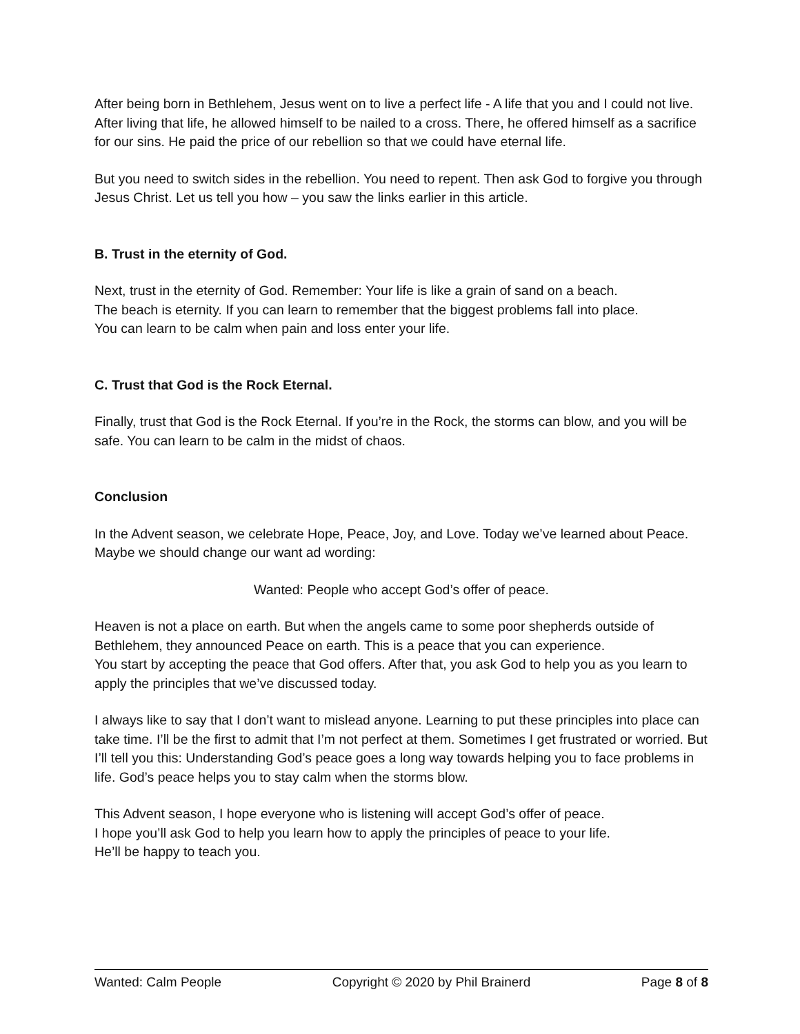After being born in Bethlehem, Jesus went on to live a perfect life - A life that you and I could not live. After living that life, he allowed himself to be nailed to a cross. There, he offered himself as a sacrifice for our sins. He paid the price of our rebellion so that we could have eternal life.
But you need to switch sides in the rebellion. You need to repent. Then ask God to forgive you through Jesus Christ. Let us tell you how – you saw the links earlier in this article.
B. Trust in the eternity of God.
Next, trust in the eternity of God. Remember: Your life is like a grain of sand on a beach.
The beach is eternity. If you can learn to remember that the biggest problems fall into place.
You can learn to be calm when pain and loss enter your life.
C. Trust that God is the Rock Eternal.
Finally, trust that God is the Rock Eternal. If you’re in the Rock, the storms can blow, and you will be safe. You can learn to be calm in the midst of chaos.
Conclusion
In the Advent season, we celebrate Hope, Peace, Joy, and Love. Today we’ve learned about Peace. Maybe we should change our want ad wording:
Wanted: People who accept God’s offer of peace.
Heaven is not a place on earth. But when the angels came to some poor shepherds outside of Bethlehem, they announced Peace on earth. This is a peace that you can experience.
You start by accepting the peace that God offers. After that, you ask God to help you as you learn to apply the principles that we’ve discussed today.
I always like to say that I don’t want to mislead anyone. Learning to put these principles into place can take time. I’ll be the first to admit that I’m not perfect at them. Sometimes I get frustrated or worried. But I’ll tell you this: Understanding God’s peace goes a long way towards helping you to face problems in life. God’s peace helps you to stay calm when the storms blow.
This Advent season, I hope everyone who is listening will accept God’s offer of peace.
I hope you’ll ask God to help you learn how to apply the principles of peace to your life.
He’ll be happy to teach you.
Wanted: Calm People Copyright © 2020 by Phil Brainerd Page 8 of 8